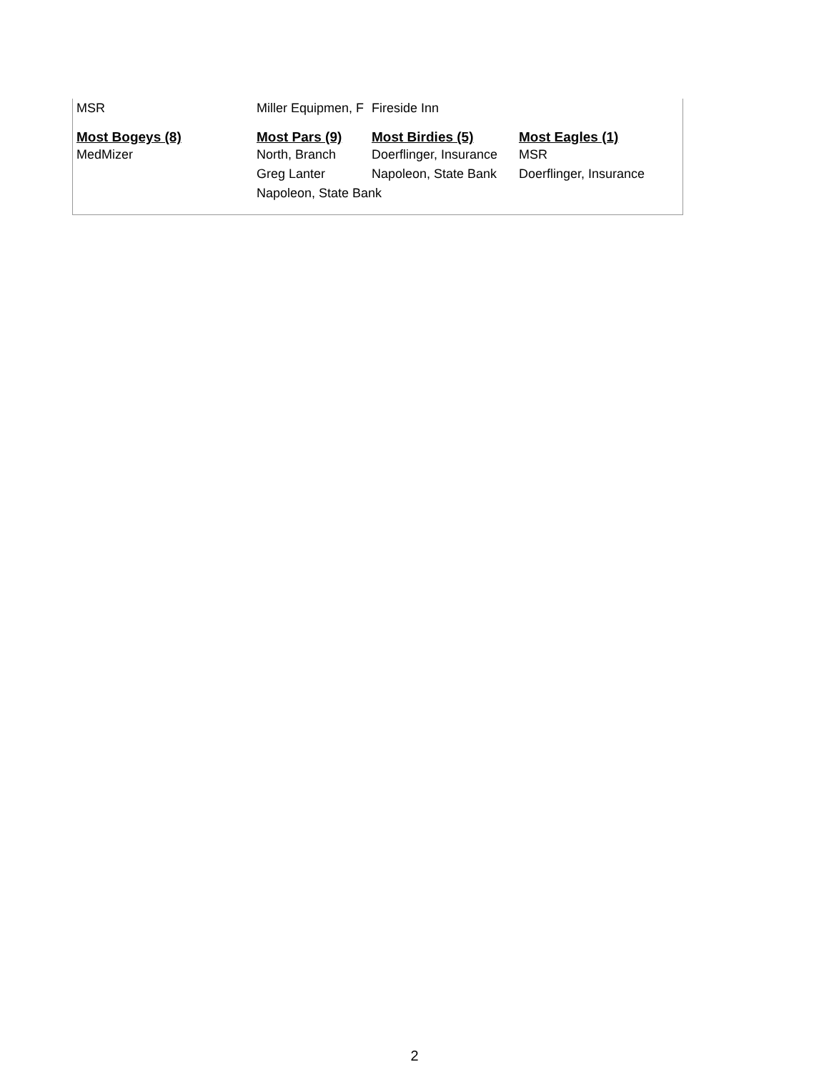| MSR | Miller Equipmen, F | Fireside Inn | |
| Most Bogeys (8) | Most Pars (9) | Most Birdies (5) | Most Eagles (1) |
| MedMizer | North, Branch | Doerflinger, Insurance | MSR |
| | Greg Lanter | Napoleon, State Bank | Doerflinger, Insurance |
| | Napoleon, State Bank | | |
2